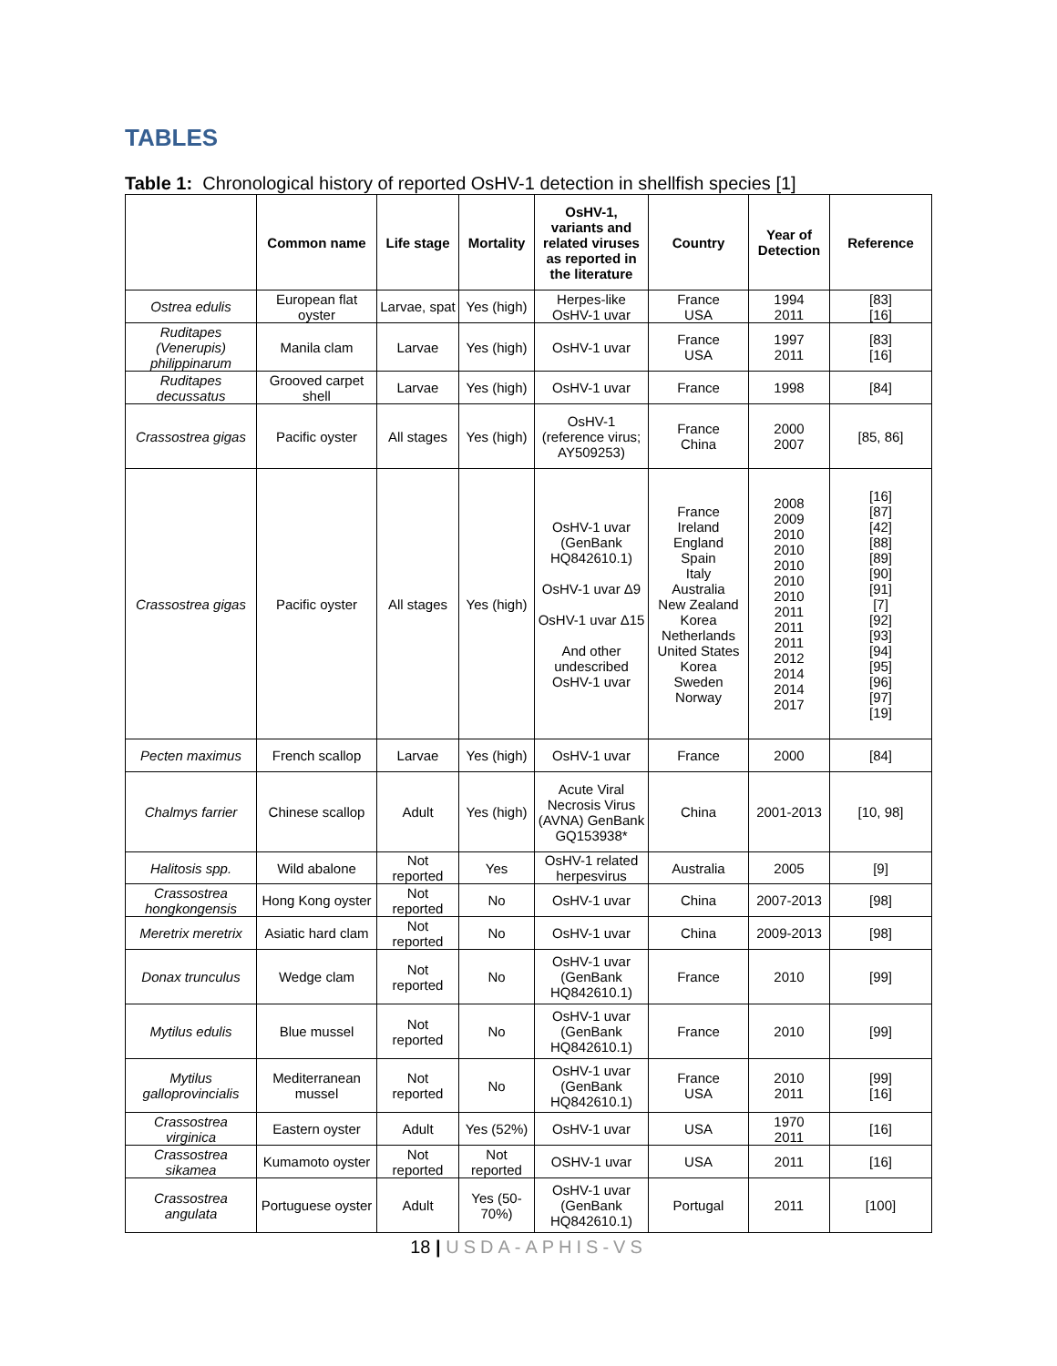TABLES
Table 1: Chronological history of reported OsHV-1 detection in shellfish species [1]
| | Common name | Life stage | Mortality | OsHV-1, variants and related viruses as reported in the literature | Country | Year of Detection | Reference |
| --- | --- | --- | --- | --- | --- | --- | --- |
| Ostrea edulis | European flat oyster | Larvae, spat | Yes (high) | Herpes-like OsHV-1 uvar | France USA | 1994 2011 | [83] [16] |
| Ruditapes (Venerupis) philippinarum | Manila clam | Larvae | Yes (high) | OsHV-1 uvar | France USA | 1997 2011 | [83] [16] |
| Ruditapes decussatus | Grooved carpet shell | Larvae | Yes (high) | OsHV-1 uvar | France | 1998 | [84] |
| Crassostrea gigas | Pacific oyster | All stages | Yes (high) | OsHV-1 (reference virus; AY509253) | France China | 2000 2007 | [85, 86] |
| Crassostrea gigas | Pacific oyster | All stages | Yes (high) | OsHV-1 uvar (GenBank HQ842610.1) OsHV-1 uvar Δ9 OsHV-1 uvar Δ15 And other undescribed OsHV-1 uvar | France Ireland England Spain Italy Australia New Zealand Korea Netherlands United States Korea Sweden Norway | 2008 2009 2010 2010 2010 2010 2010 2011 2011 2011 2012 2014 2014 2017 | [16] [87] [42] [88] [89] [90] [91] [7] [92] [93] [94] [95] [96] [97] [19] |
| Pecten maximus | French scallop | Larvae | Yes (high) | OsHV-1 uvar | France | 2000 | [84] |
| Chalmys farrier | Chinese scallop | Adult | Yes (high) | Acute Viral Necrosis Virus (AVNA) GenBank GQ153938* | China | 2001-2013 | [10, 98] |
| Halitosis spp. | Wild abalone | Not reported | Yes | OsHV-1 related herpesvirus | Australia | 2005 | [9] |
| Crassostrea hongkongensis | Hong Kong oyster | Not reported | No | OsHV-1 uvar | China | 2007-2013 | [98] |
| Meretrix meretrix | Asiatic hard clam | Not reported | No | OsHV-1 uvar | China | 2009-2013 | [98] |
| Donax trunculus | Wedge clam | Not reported | No | OsHV-1 uvar (GenBank HQ842610.1) | France | 2010 | [99] |
| Mytilus edulis | Blue mussel | Not reported | No | OsHV-1 uvar (GenBank HQ842610.1) | France | 2010 | [99] |
| Mytilus galloprovincialis | Mediterranean mussel | Not reported | No | OsHV-1 uvar (GenBank HQ842610.1) | France USA | 2010 2011 | [99] [16] |
| Crassostrea virginica | Eastern oyster | Adult | Yes (52%) | OsHV-1 uvar | USA | 1970 2011 | [16] |
| Crassostrea sikamea | Kumamoto oyster | Not reported | Not reported | OSHV-1 uvar | USA | 2011 | [16] |
| Crassostrea angulata | Portuguese oyster | Adult | Yes (50-70%) | OsHV-1 uvar (GenBank HQ842610.1) | Portugal | 2011 | [100] |
18 | USDA-APHIS-VS